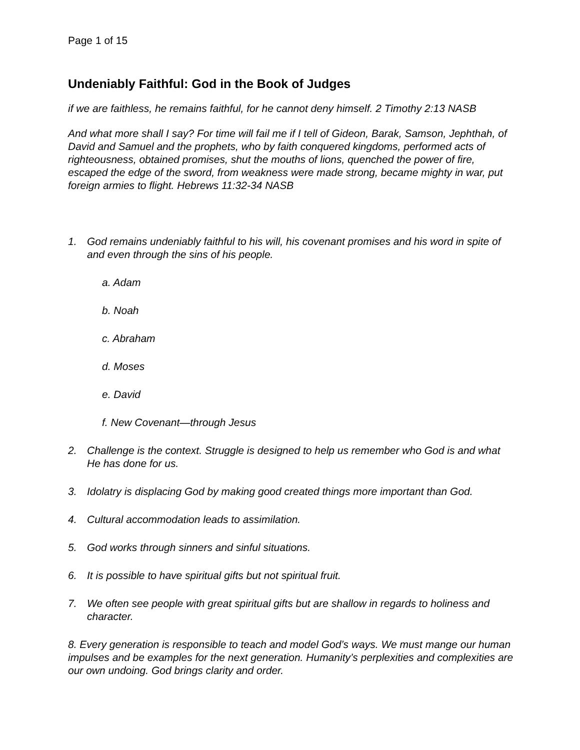Page 1 of 15
Undeniably Faithful: God in the Book of Judges
if we are faithless, he remains faithful, for he cannot deny himself. 2 Timothy 2:13 NASB
And what more shall I say? For time will fail me if I tell of Gideon, Barak, Samson, Jephthah, of David and Samuel and the prophets, who by faith conquered kingdoms, performed acts of righteousness, obtained promises, shut the mouths of lions, quenched the power of fire, escaped the edge of the sword, from weakness were made strong, became mighty in war, put foreign armies to flight. Hebrews 11:32-34 NASB
1. God remains undeniably faithful to his will, his covenant promises and his word in spite of and even through the sins of his people.
a. Adam
b. Noah
c. Abraham
d. Moses
e. David
f. New Covenant—through Jesus
2. Challenge is the context. Struggle is designed to help us remember who God is and what He has done for us.
3. Idolatry is displacing God by making good created things more important than God.
4. Cultural accommodation leads to assimilation.
5. God works through sinners and sinful situations.
6. It is possible to have spiritual gifts but not spiritual fruit.
7. We often see people with great spiritual gifts but are shallow in regards to holiness and character.
8. Every generation is responsible to teach and model God’s ways. We must mange our human impulses and be examples for the next generation. Humanity’s perplexities and complexities are our own undoing. God brings clarity and order.